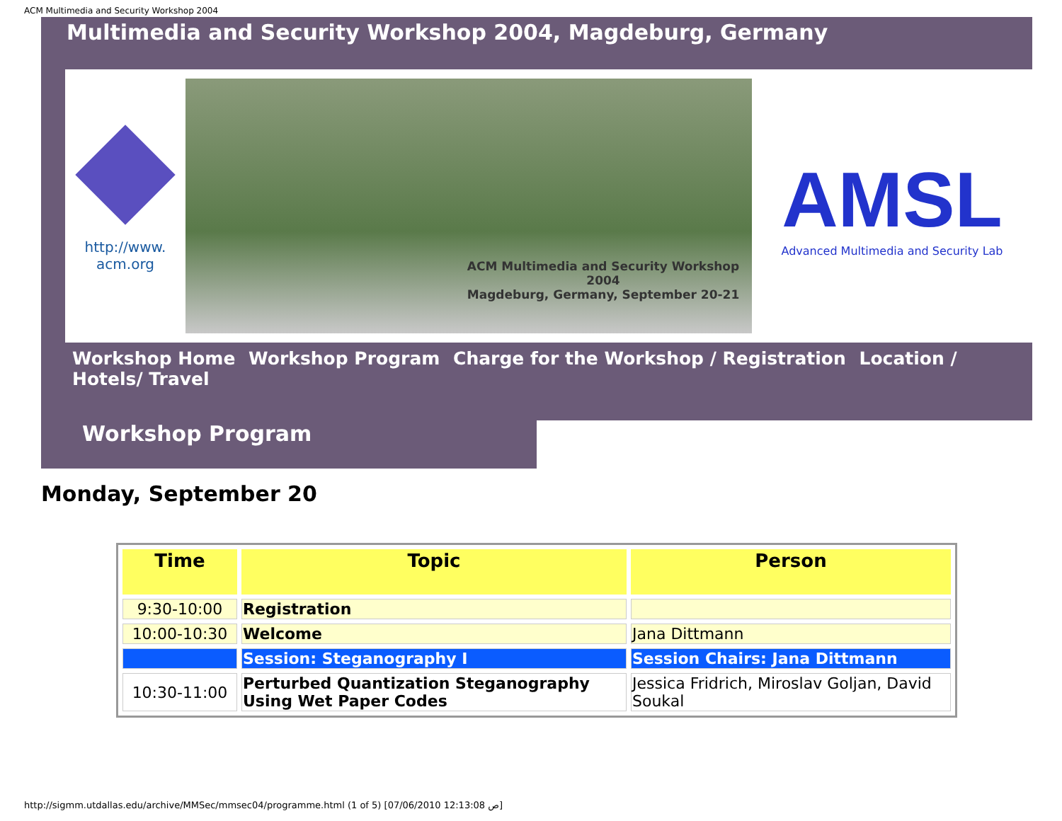ACM Multimedia and Security Workshop 2004
Multimedia and Security Workshop 2004, Magdeburg, Germany
http://www.
acm.org
ACM Multimedia and Security Workshop 2004
Magdeburg, Germany, September 20-21
AMSL
Advanced Multimedia and Security Lab
Workshop Home Workshop Program Charge for the Workshop / Registration Location / Hotels/ Travel
Workshop Program
Monday, September 20
| Time | Topic | Person |
| --- | --- | --- |
| 9:30-10:00 | Registration | |
| 10:00-10:30 | Welcome | Jana Dittmann |
| | Session: Steganography I | Session Chairs: Jana Dittmann |
| 10:30-11:00 | Perturbed Quantization Steganography Using Wet Paper Codes | Jessica Fridrich, Miroslav Goljan, David Soukal |
http://sigmm.utdallas.edu/archive/MMSec/mmsec04/programme.html (1 of 5) [07/06/2010 12:13:08 ص]